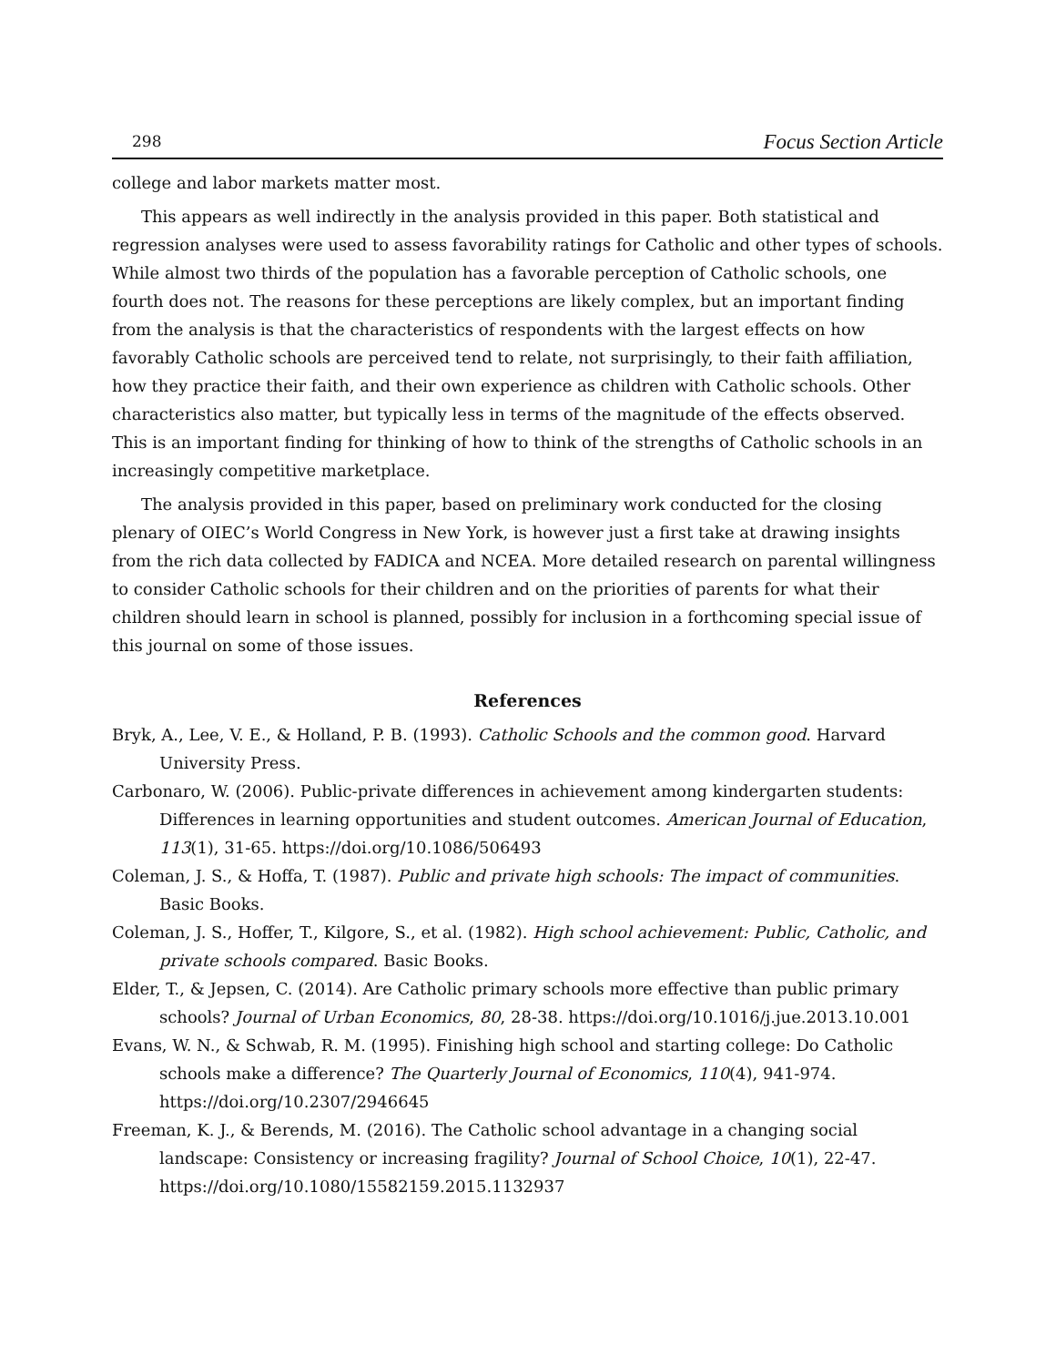298 Focus Section Article
college and labor markets matter most.
This appears as well indirectly in the analysis provided in this paper. Both statistical and regression analyses were used to assess favorability ratings for Catholic and other types of schools. While almost two thirds of the population has a favorable perception of Catholic schools, one fourth does not. The reasons for these perceptions are likely complex, but an important finding from the analysis is that the characteristics of respondents with the largest effects on how favorably Catholic schools are perceived tend to relate, not surprisingly, to their faith affiliation, how they practice their faith, and their own experience as children with Catholic schools. Other characteristics also matter, but typically less in terms of the magnitude of the effects observed. This is an important finding for thinking of how to think of the strengths of Catholic schools in an increasingly competitive marketplace.
The analysis provided in this paper, based on preliminary work conducted for the closing plenary of OIEC’s World Congress in New York, is however just a first take at drawing insights from the rich data collected by FADICA and NCEA. More detailed research on parental willingness to consider Catholic schools for their children and on the priorities of parents for what their children should learn in school is planned, possibly for inclusion in a forthcoming special issue of this journal on some of those issues.
References
Bryk, A., Lee, V. E., & Holland, P. B. (1993). Catholic Schools and the common good. Harvard University Press.
Carbonaro, W. (2006). Public-private differences in achievement among kindergarten students: Differences in learning opportunities and student outcomes. American Journal of Education, 113(1), 31-65. https://doi.org/10.1086/506493
Coleman, J. S., & Hoffa, T. (1987). Public and private high schools: The impact of communities. Basic Books.
Coleman, J. S., Hoffer, T., Kilgore, S., et al. (1982). High school achievement: Public, Catholic, and private schools compared. Basic Books.
Elder, T., & Jepsen, C. (2014). Are Catholic primary schools more effective than public primary schools? Journal of Urban Economics, 80, 28-38. https://doi.org/10.1016/j.jue.2013.10.001
Evans, W. N., & Schwab, R. M. (1995). Finishing high school and starting college: Do Catholic schools make a difference? The Quarterly Journal of Economics, 110(4), 941-974. https://doi.org/10.2307/2946645
Freeman, K. J., & Berends, M. (2016). The Catholic school advantage in a changing social landscape: Consistency or increasing fragility? Journal of School Choice, 10(1), 22-47. https://doi.org/10.1080/15582159.2015.1132937